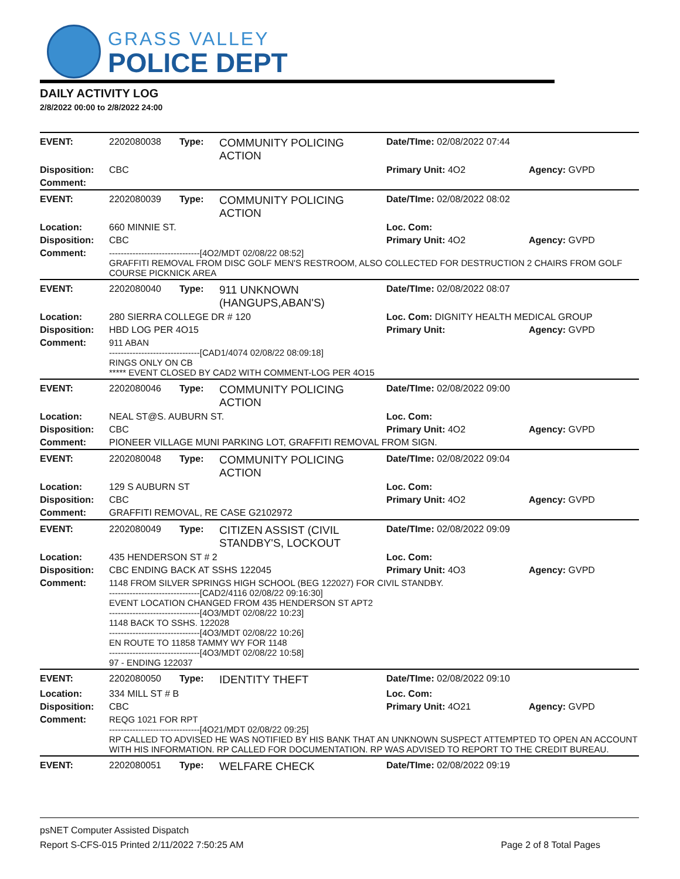GRASS VALLEY
POLICE DEPT
DAILY ACTIVITY LOG
2/8/2022 00:00 to 2/8/2022 24:00
| EVENT: | 2202080038 | Type: | COMMUNITY POLICING ACTION | Date/TIme: 02/08/2022 07:44 | |
| Disposition: | CBC | | | Primary Unit: 4O2 | Agency: GVPD |
| Comment: | | | | | |
| EVENT: | 2202080039 | Type: | COMMUNITY POLICING ACTION | Date/TIme: 02/08/2022 08:02 | |
| Location: | 660 MINNIE ST. | | | Loc. Com: | |
| Disposition: | CBC | | | Primary Unit: 4O2 | Agency: GVPD |
| Comment: | -------------------------------[4O2/MDT 02/08/22 08:52] GRAFFITI REMOVAL FROM DISC GOLF MEN'S RESTROOM, ALSO COLLECTED FOR DESTRUCTION 2 CHAIRS FROM GOLF COURSE PICKNICK AREA | | | | |
| EVENT: | 2202080040 | Type: | 911 UNKNOWN (HANGUPS,ABAN'S) | Date/TIme: 02/08/2022 08:07 | |
| Location: | 280 SIERRA COLLEGE DR # 120 | | | Loc. Com: DIGNITY HEALTH MEDICAL GROUP | |
| Disposition: | HBD LOG PER 4O15 | | | Primary Unit: | Agency: GVPD |
| Comment: | 911 ABAN -------------------------------[CAD1/4074 02/08/22 08:09:18] RINGS ONLY ON CB ***** EVENT CLOSED BY CAD2 WITH COMMENT-LOG PER 4O15 | | | | |
| EVENT: | 2202080046 | Type: | COMMUNITY POLICING ACTION | Date/TIme: 02/08/2022 09:00 | |
| Location: | NEAL ST@S. AUBURN ST. | | | Loc. Com: | |
| Disposition: | CBC | | | Primary Unit: 4O2 | Agency: GVPD |
| Comment: | PIONEER VILLAGE MUNI PARKING LOT, GRAFFITI REMOVAL FROM SIGN. | | | | |
| EVENT: | 2202080048 | Type: | COMMUNITY POLICING ACTION | Date/TIme: 02/08/2022 09:04 | |
| Location: | 129 S AUBURN ST | | | Loc. Com: | |
| Disposition: | CBC | | | Primary Unit: 4O2 | Agency: GVPD |
| Comment: | GRAFFITI REMOVAL, RE CASE G2102972 | | | | |
| EVENT: | 2202080049 | Type: | CITIZEN ASSIST (CIVIL STANDBY'S, LOCKOUT | Date/TIme: 02/08/2022 09:09 | |
| Location: | 435 HENDERSON ST # 2 | | | Loc. Com: | |
| Disposition: | CBC ENDING BACK AT SSHS 122045 | | | Primary Unit: 4O3 | Agency: GVPD |
| Comment: | 1148 FROM SILVER SPRINGS HIGH SCHOOL (BEG 122027) FOR CIVIL STANDBY. -------------------------------[CAD2/4116 02/08/22 09:16:30] EVENT LOCATION CHANGED FROM 435 HENDERSON ST APT2 -------------------------------[4O3/MDT 02/08/22 10:23] 1148 BACK TO SSHS. 122028 -------------------------------[4O3/MDT 02/08/22 10:26] EN ROUTE TO 11858 TAMMY WY FOR 1148 -------------------------------[4O3/MDT 02/08/22 10:58] 97 - ENDING 122037 | | | | |
| EVENT: | 2202080050 | Type: | IDENTITY THEFT | Date/TIme: 02/08/2022 09:10 | |
| Location: | 334 MILL ST # B | | | Loc. Com: | |
| Disposition: | CBC | | | Primary Unit: 4O21 | Agency: GVPD |
| Comment: | REQG 1021 FOR RPT -------------------------------[4O21/MDT 02/08/22 09:25] RP CALLED TO ADVISED HE WAS NOTIFIED BY HIS BANK THAT AN UNKNOWN SUSPECT ATTEMPTED TO OPEN AN ACCOUNT WITH HIS INFORMATION. RP CALLED FOR DOCUMENTATION. RP WAS ADVISED TO REPORT TO THE CREDIT BUREAU. | | | | |
| EVENT: | 2202080051 | Type: | WELFARE CHECK | Date/TIme: 02/08/2022 09:19 | |
psNET Computer Assisted Dispatch
Report S-CFS-015 Printed 2/11/2022 7:50:25 AM Page 2 of 8 Total Pages